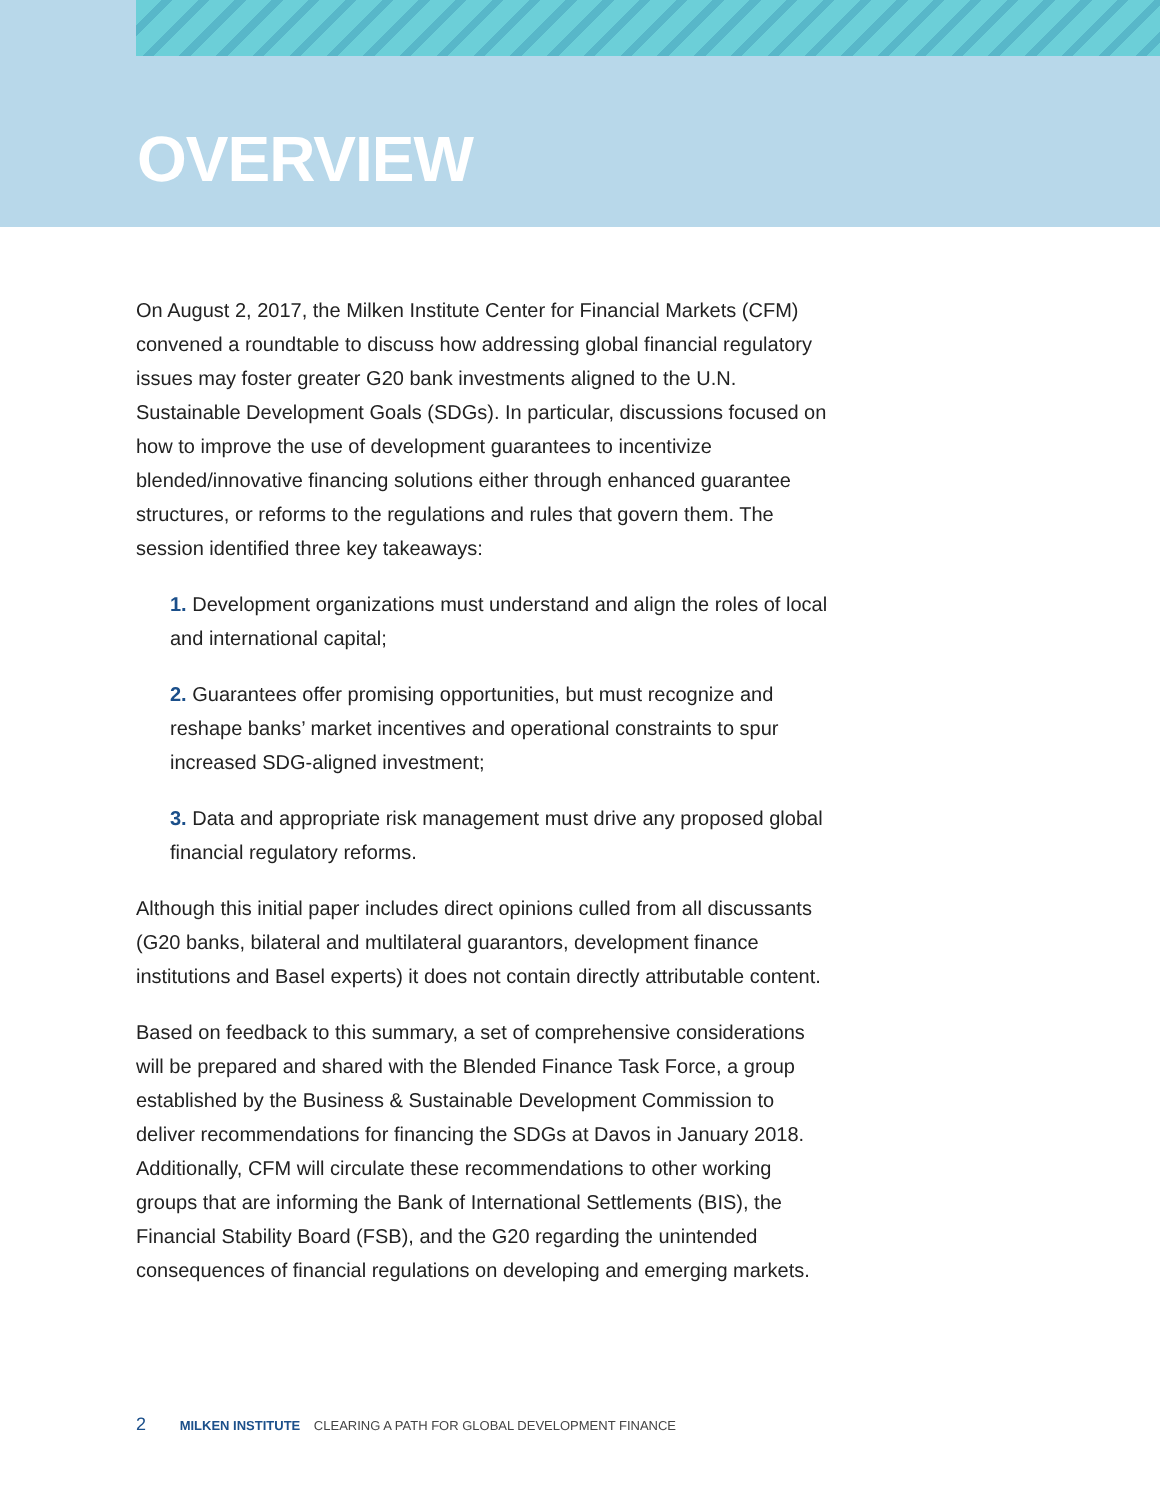OVERVIEW
On August 2, 2017, the Milken Institute Center for Financial Markets (CFM) convened a roundtable to discuss how addressing global financial regulatory issues may foster greater G20 bank investments aligned to the U.N. Sustainable Development Goals (SDGs). In particular, discussions focused on how to improve the use of development guarantees to incentivize blended/innovative financing solutions either through enhanced guarantee structures, or reforms to the regulations and rules that govern them. The session identified three key takeaways:
1. Development organizations must understand and align the roles of local and international capital;
2. Guarantees offer promising opportunities, but must recognize and reshape banks’ market incentives and operational constraints to spur increased SDG-aligned investment;
3. Data and appropriate risk management must drive any proposed global financial regulatory reforms.
Although this initial paper includes direct opinions culled from all discussants (G20 banks, bilateral and multilateral guarantors, development finance institutions and Basel experts) it does not contain directly attributable content.
Based on feedback to this summary, a set of comprehensive considerations will be prepared and shared with the Blended Finance Task Force, a group established by the Business & Sustainable Development Commission to deliver recommendations for financing the SDGs at Davos in January 2018. Additionally, CFM will circulate these recommendations to other working groups that are informing the Bank of International Settlements (BIS), the Financial Stability Board (FSB), and the G20 regarding the unintended consequences of financial regulations on developing and emerging markets.
2 MILKEN INSTITUTE CLEARING A PATH FOR GLOBAL DEVELOPMENT FINANCE